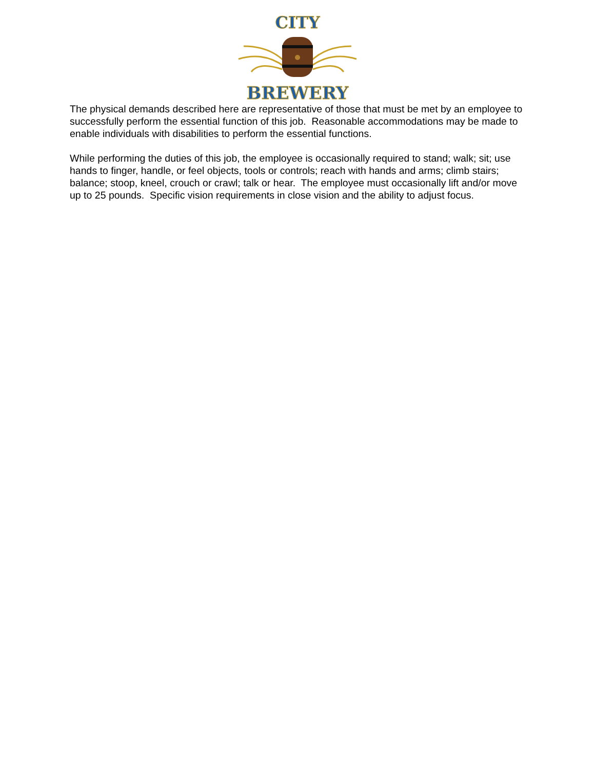CITY
BREWERY
The physical demands described here are representative of those that must be met by an employee to successfully perform the essential function of this job. Reasonable accommodations may be made to enable individuals with disabilities to perform the essential functions.
While performing the duties of this job, the employee is occasionally required to stand; walk; sit; use hands to finger, handle, or feel objects, tools or controls; reach with hands and arms; climb stairs; balance; stoop, kneel, crouch or crawl; talk or hear. The employee must occasionally lift and/or move up to 25 pounds. Specific vision requirements in close vision and the ability to adjust focus.